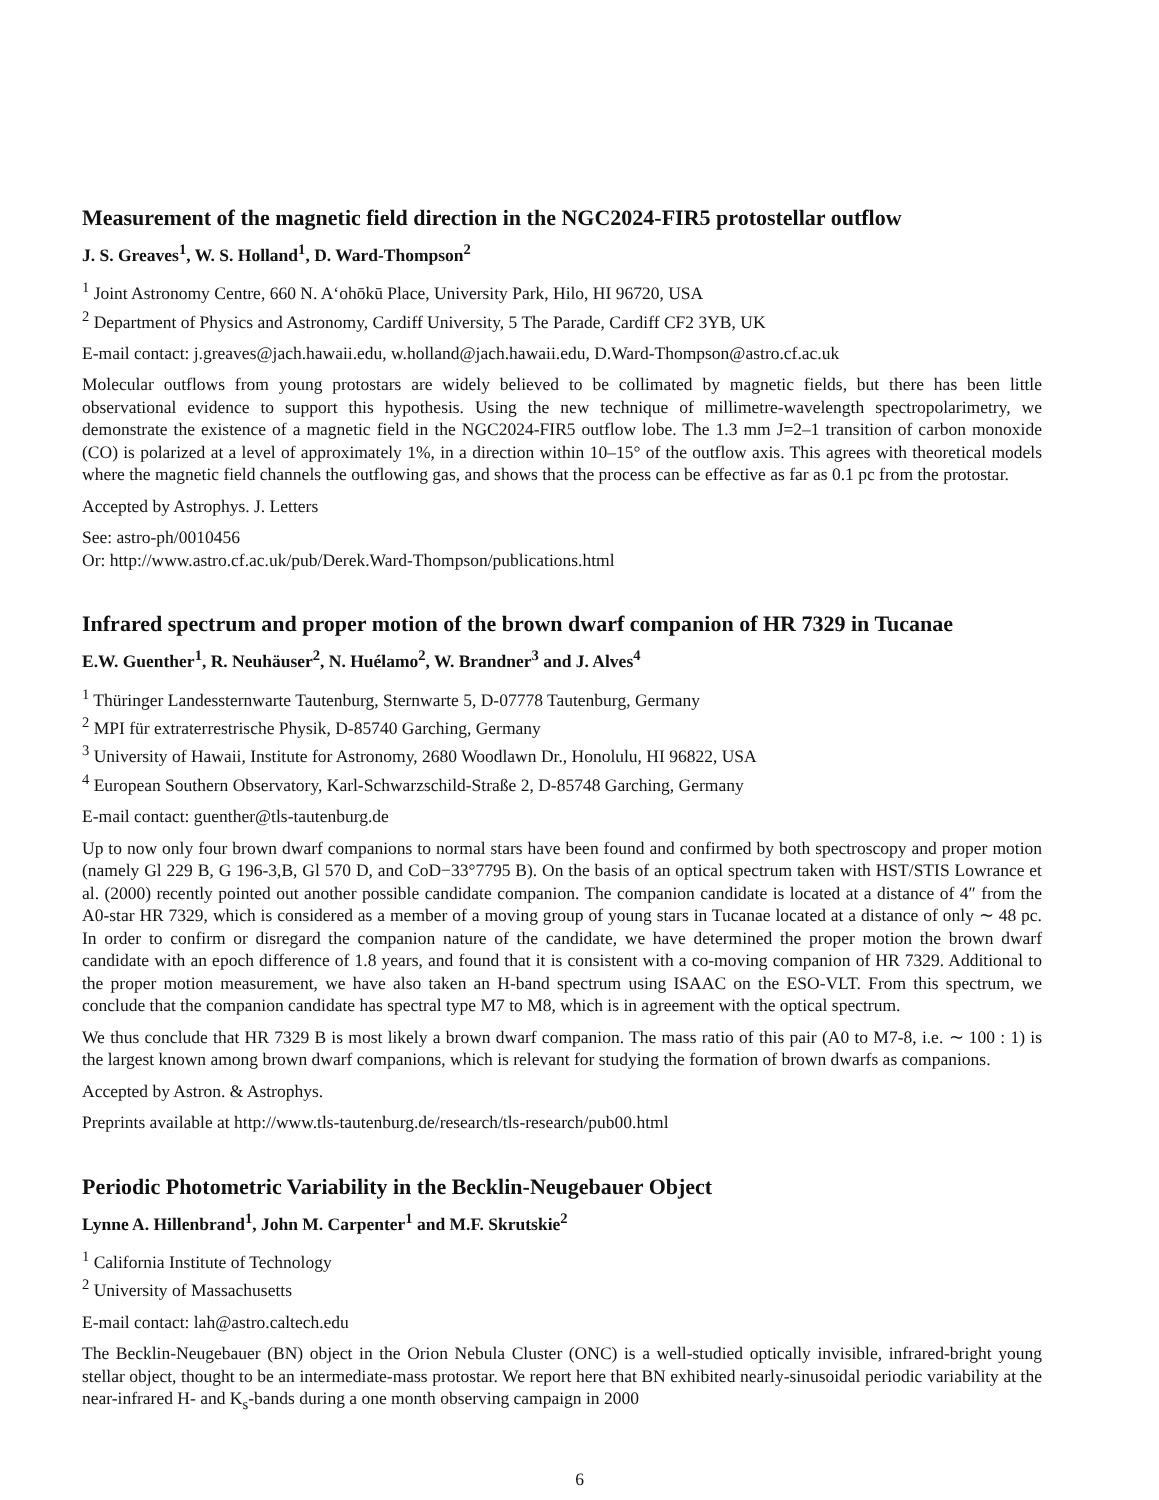Measurement of the magnetic field direction in the NGC2024-FIR5 protostellar outflow
J. S. Greaves<sup>1</sup>, W. S. Holland<sup>1</sup>, D. Ward-Thompson<sup>2</sup>
<sup>1</sup> Joint Astronomy Centre, 660 N. A‘ohōkū Place, University Park, Hilo, HI 96720, USA
<sup>2</sup> Department of Physics and Astronomy, Cardiff University, 5 The Parade, Cardiff CF2 3YB, UK
E-mail contact: j.greaves@jach.hawaii.edu, w.holland@jach.hawaii.edu, D.Ward-Thompson@astro.cf.ac.uk
Molecular outflows from young protostars are widely believed to be collimated by magnetic fields, but there has been little observational evidence to support this hypothesis. Using the new technique of millimetre-wavelength spectropolarimetry, we demonstrate the existence of a magnetic field in the NGC2024-FIR5 outflow lobe. The 1.3 mm J=2–1 transition of carbon monoxide (CO) is polarized at a level of approximately 1%, in a direction within 10–15° of the outflow axis. This agrees with theoretical models where the magnetic field channels the outflowing gas, and shows that the process can be effective as far as 0.1 pc from the protostar.
Accepted by Astrophys. J. Letters
See: astro-ph/0010456
Or: http://www.astro.cf.ac.uk/pub/Derek.Ward-Thompson/publications.html
Infrared spectrum and proper motion of the brown dwarf companion of HR 7329 in Tucanae
E.W. Guenther<sup>1</sup>, R. Neuhäuser<sup>2</sup>, N. Huélamo<sup>2</sup>, W. Brandner<sup>3</sup> and J. Alves<sup>4</sup>
<sup>1</sup> Thüringer Landessternwarte Tautenburg, Sternwarte 5, D-07778 Tautenburg, Germany
<sup>2</sup> MPI für extraterrestrische Physik, D-85740 Garching, Germany
<sup>3</sup> University of Hawaii, Institute for Astronomy, 2680 Woodlawn Dr., Honolulu, HI 96822, USA
<sup>4</sup> European Southern Observatory, Karl-Schwarzschild-Straße 2, D-85748 Garching, Germany
E-mail contact: guenther@tls-tautenburg.de
Up to now only four brown dwarf companions to normal stars have been found and confirmed by both spectroscopy and proper motion (namely Gl 229 B, G 196-3,B, Gl 570 D, and CoD−33°7795 B). On the basis of an optical spectrum taken with HST/STIS Lowrance et al. (2000) recently pointed out another possible candidate companion. The companion candidate is located at a distance of 4″ from the A0-star HR 7329, which is considered as a member of a moving group of young stars in Tucanae located at a distance of only ∼ 48 pc. In order to confirm or disregard the companion nature of the candidate, we have determined the proper motion the brown dwarf candidate with an epoch difference of 1.8 years, and found that it is consistent with a co-moving companion of HR 7329. Additional to the proper motion measurement, we have also taken an H-band spectrum using ISAAC on the ESO-VLT. From this spectrum, we conclude that the companion candidate has spectral type M7 to M8, which is in agreement with the optical spectrum.
We thus conclude that HR 7329 B is most likely a brown dwarf companion. The mass ratio of this pair (A0 to M7-8, i.e. ∼ 100 : 1) is the largest known among brown dwarf companions, which is relevant for studying the formation of brown dwarfs as companions.
Accepted by Astron. & Astrophys.
Preprints available at http://www.tls-tautenburg.de/research/tls-research/pub00.html
Periodic Photometric Variability in the Becklin-Neugebauer Object
Lynne A. Hillenbrand<sup>1</sup>, John M. Carpenter<sup>1</sup> and M.F. Skrutskie<sup>2</sup>
<sup>1</sup> California Institute of Technology
<sup>2</sup> University of Massachusetts
E-mail contact: lah@astro.caltech.edu
The Becklin-Neugebauer (BN) object in the Orion Nebula Cluster (ONC) is a well-studied optically invisible, infrared-bright young stellar object, thought to be an intermediate-mass protostar. We report here that BN exhibited nearly-sinusoidal periodic variability at the near-infrared H- and K<sub>s</sub>-bands during a one month observing campaign in 2000
6